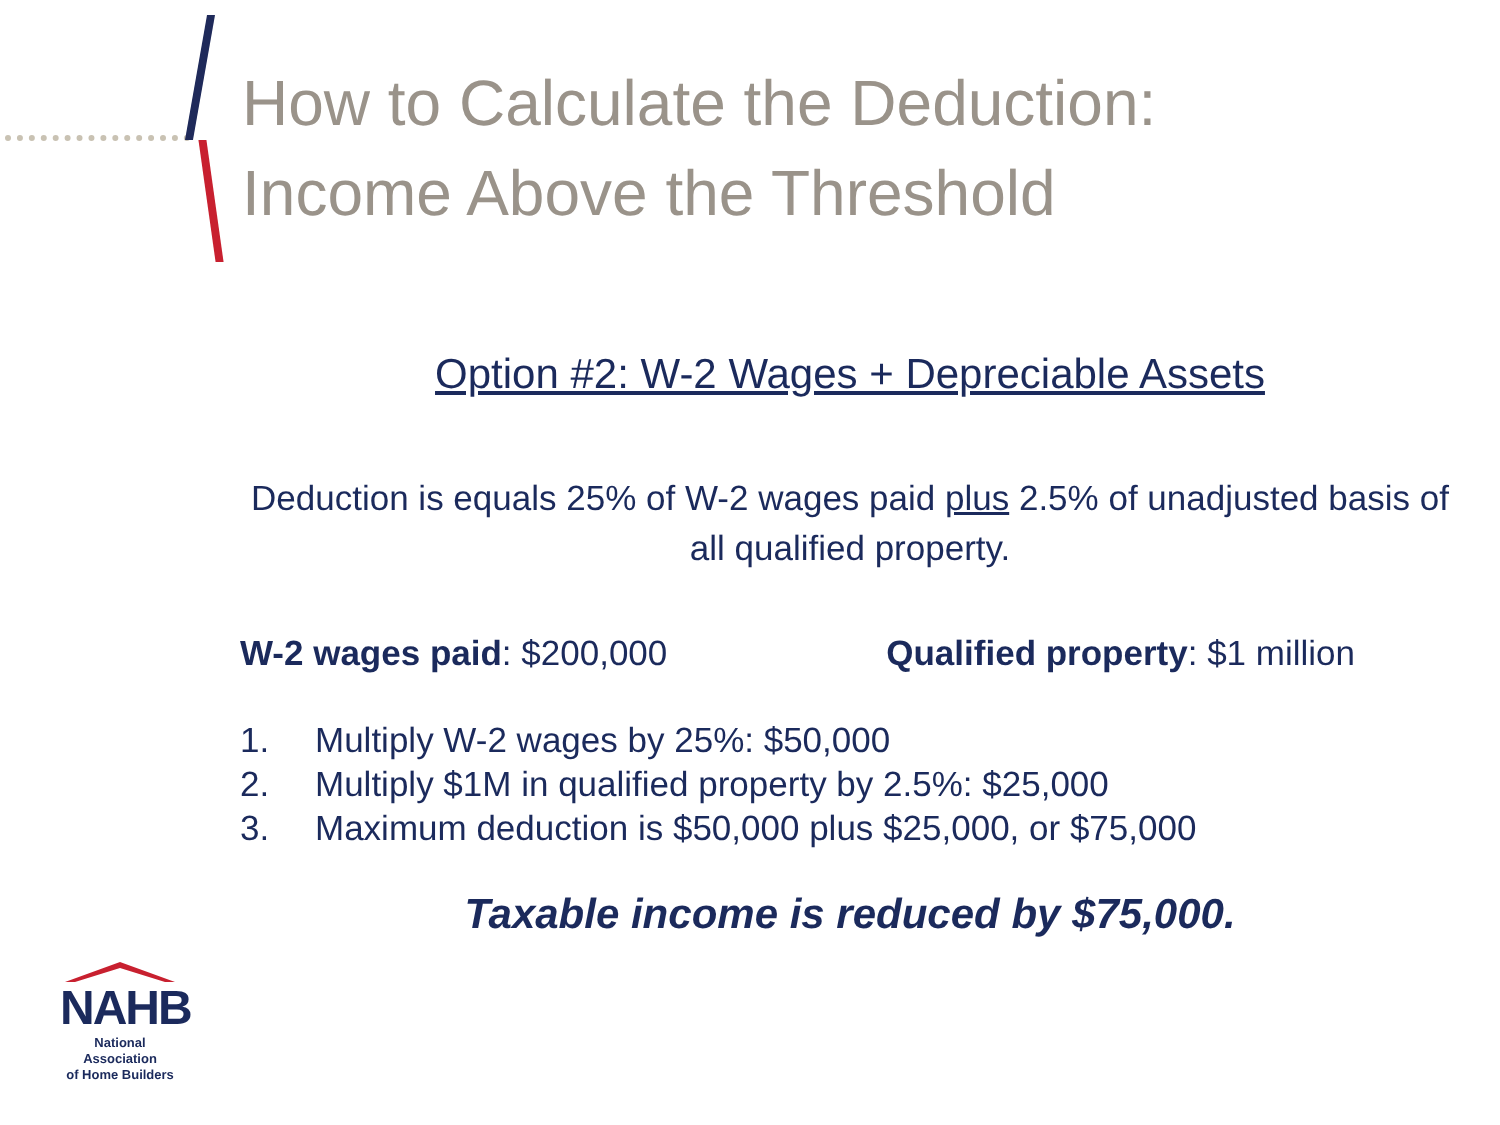How to Calculate the Deduction:
Income Above the Threshold
Option #2: W-2 Wages + Depreciable Assets
Deduction is equals 25% of W-2 wages paid plus 2.5% of unadjusted basis of all qualified property.
W-2 wages paid: $200,000 Qualified property: $1 million
1. Multiply W-2 wages by 25%: $50,000
2. Multiply $1M in qualified property by 2.5%: $25,000
3. Maximum deduction is $50,000 plus $25,000, or $75,000
Taxable income is reduced by $75,000.
NAHB
National Association
of Home Builders